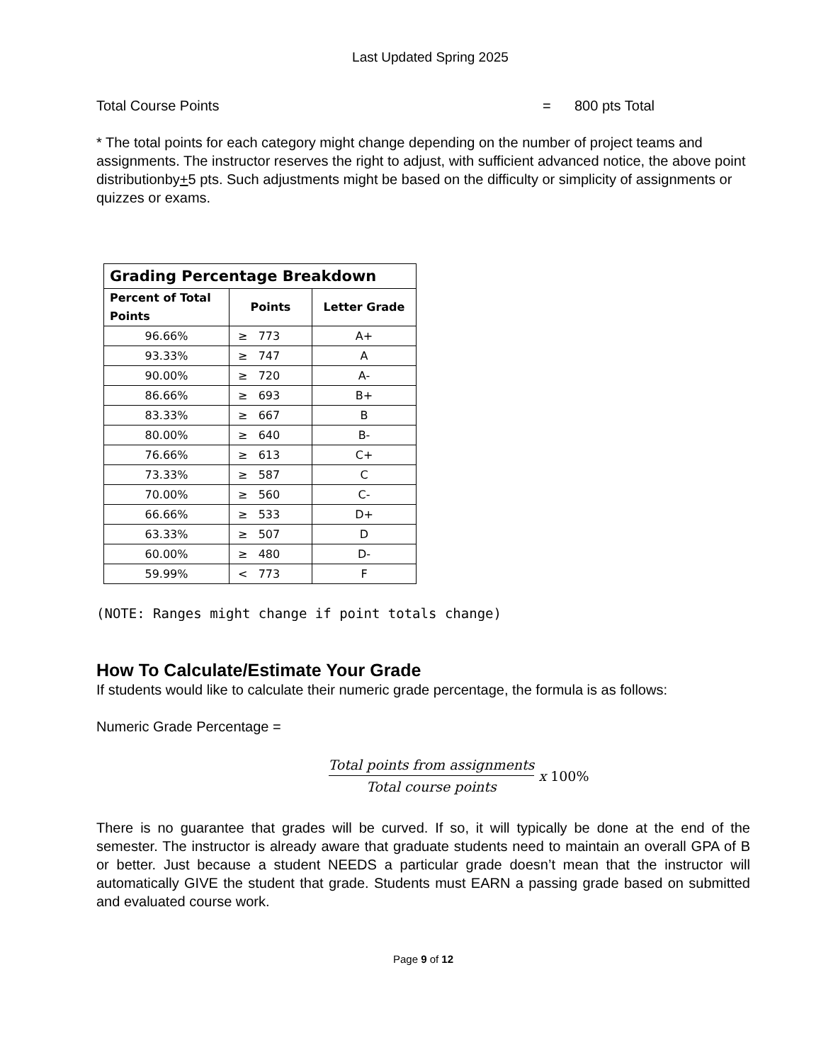Last Updated Spring 2025
Total Course Points = 800 pts Total
* The total points for each category might change depending on the number of project teams and assignments. The instructor reserves the right to adjust, with sufficient advanced notice, the above point distributionby+5 pts. Such adjustments might be based on the difficulty or simplicity of assignments or quizzes or exams.
| Grading Percentage Breakdown | | |
| --- | --- | --- |
| Percent of Total Points | Points | Letter Grade |
| 96.66% | ≥ 773 | A+ |
| 93.33% | ≥ 747 | A |
| 90.00% | ≥ 720 | A- |
| 86.66% | ≥ 693 | B+ |
| 83.33% | ≥ 667 | B |
| 80.00% | ≥ 640 | B- |
| 76.66% | ≥ 613 | C+ |
| 73.33% | ≥ 587 | C |
| 70.00% | ≥ 560 | C- |
| 66.66% | ≥ 533 | D+ |
| 63.33% | ≥ 507 | D |
| 60.00% | ≥ 480 | D- |
| 59.99% | < 773 | F |
(NOTE: Ranges might change if point totals change)
How To Calculate/Estimate Your Grade
If students would like to calculate their numeric grade percentage, the formula is as follows:
Numeric Grade Percentage =
Total points from assignments Total course points x 100%
There is no guarantee that grades will be curved. If so, it will typically be done at the end of the semester. The instructor is already aware that graduate students need to maintain an overall GPA of B or better. Just because a student NEEDS a particular grade doesn’t mean that the instructor will automatically GIVE the student that grade. Students must EARN a passing grade based on submitted and evaluated course work.
Page 9 of 12